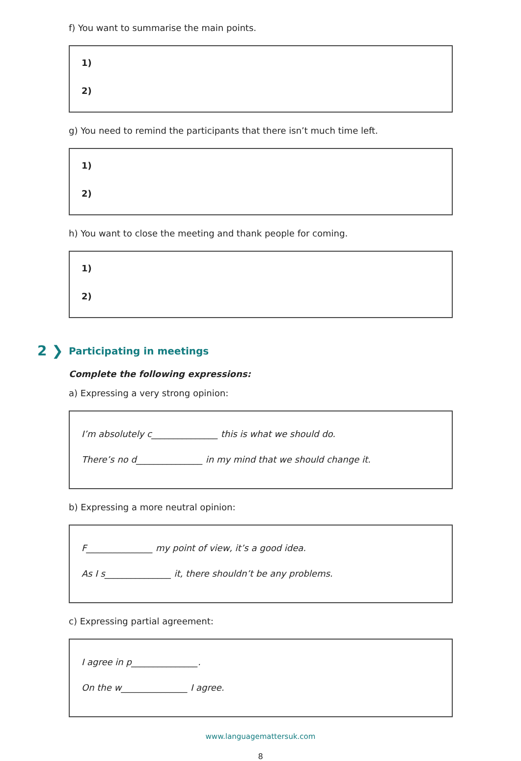f) You want to summarise the main points.
1)
2)
g) You need to remind the participants that there isn’t much time left.
1)
2)
h) You want to close the meeting and thank people for coming.
1)
2)
2 ❯ Participating in meetings
Complete the following expressions:
a) Expressing a very strong opinion:
I’m absolutely c_______________ this is what we should do.
There’s no d_______________ in my mind that we should change it.
b) Expressing a more neutral opinion:
F_______________ my point of view, it’s a good idea.
As I s_______________ it, there shouldn’t be any problems.
c) Expressing partial agreement:
I agree in p_______________.
On the w_______________ I agree.
www.languagemattersuk.com
8